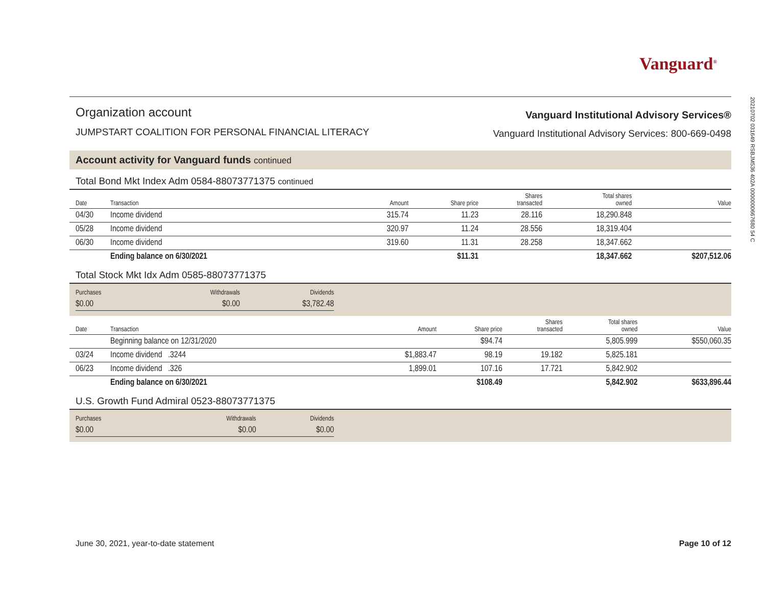20210702 031649 RSBJM536 402A 0000000667680 54 C
Vanguard<sup>®</sup>
Organization account
JUMPSTART COALITION FOR PERSONAL FINANCIAL LITERACY
Vanguard Institutional Advisory Services®
Vanguard Institutional Advisory Services: 800-669-0498
Account activity for Vanguard funds continued
Total Bond Mkt Index Adm 0584-88073771375 continued
| Date | Transaction | Amount | Share price | Shares transacted | Total shares owned | Value |
| --- | --- | --- | --- | --- | --- | --- |
| 04/30 | Income dividend | 315.74 | 11.23 | 28.116 | 18,290.848 | |
| 05/28 | Income dividend | 320.97 | 11.24 | 28.556 | 18,319.404 | |
| 06/30 | Income dividend | 319.60 | 11.31 | 28.258 | 18,347.662 | |
| | Ending balance on 6/30/2021 | | $11.31 | | 18,347.662 | $207,512.06 |
Total Stock Mkt Idx Adm 0585-88073771375
| Purchases | Withdrawals | Dividends |
| --- | --- | --- |
| $0.00 | $0.00 | $3,782.48 |
| Date | Transaction | Amount | Share price | Shares transacted | Total shares owned | Value |
| --- | --- | --- | --- | --- | --- | --- |
| | Beginning balance on 12/31/2020 | | $94.74 | | 5,805.999 | $550,060.35 |
| 03/24 | Income dividend .3244 | $1,883.47 | 98.19 | 19.182 | 5,825.181 | |
| 06/23 | Income dividend .326 | 1,899.01 | 107.16 | 17.721 | 5,842.902 | |
| | Ending balance on 6/30/2021 | | $108.49 | | 5,842.902 | $633,896.44 |
U.S. Growth Fund Admiral 0523-88073771375
| Purchases | Withdrawals | Dividends |
| --- | --- | --- |
| $0.00 | $0.00 | $0.00 |
June 30, 2021, year-to-date statement
Page 10 of 12